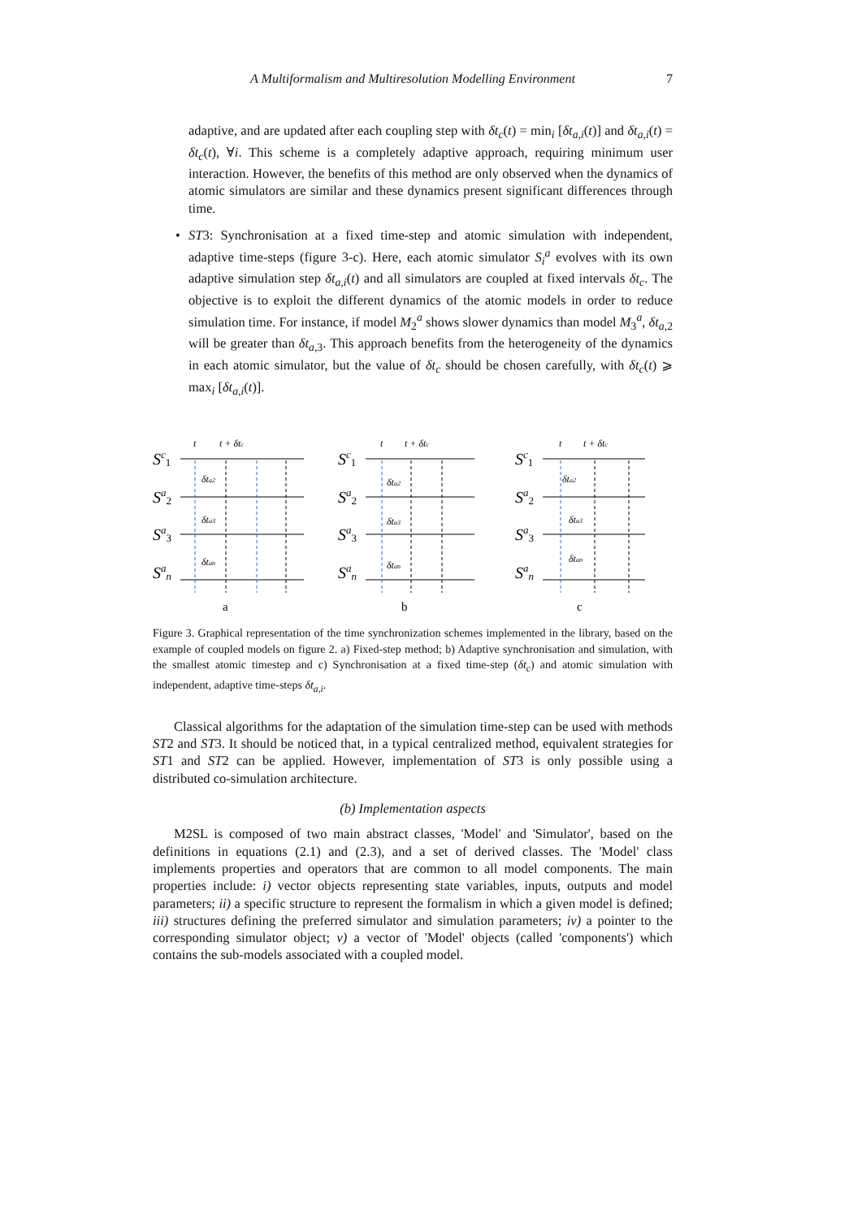A Multiformalism and Multiresolution Modelling Environment 7
adaptive, and are updated after each coupling step with δt<sub>c</sub>(t) = min<sub>i</sub> [δt<sub>a,i</sub>(t)] and δt<sub>a,i</sub>(t) = δt<sub>c</sub>(t), ∀i. This scheme is a completely adaptive approach, requiring minimum user interaction. However, the benefits of this method are only observed when the dynamics of atomic simulators are similar and these dynamics present significant differences through time.
• ST3: Synchronisation at a fixed time-step and atomic simulation with independent, adaptive time-steps (figure 3-c). Here, each atomic simulator S<sub>i</sub><sup>a</sup> evolves with its own adaptive simulation step δt<sub>a,i</sub>(t) and all simulators are coupled at fixed intervals δt<sub>c</sub>. The objective is to exploit the different dynamics of the atomic models in order to reduce simulation time. For instance, if model M<sub>2</sub><sup>a</sup> shows slower dynamics than model M<sub>3</sub><sup>a</sup>, δt<sub>a,2</sub> will be greater than δt<sub>a,3</sub>. This approach benefits from the heterogeneity of the dynamics in each atomic simulator, but the value of δt<sub>c</sub> should be chosen carefully, with δt<sub>c</sub>(t) ⩾ max<sub>i</sub> [δt<sub>a,i</sub>(t)].
Sc1
Sa2
Sa3
San
Sc1
Sa2
Sa3
San
Sc1
Sa2
Sa3
San
t
t + δtc
t
t + δtc
t
t + δtc
δta2
δta3
δtan
δta2
δta3
δtan
δta2
δta3
δtan
a
b
c
Figure 3. Graphical representation of the time synchronization schemes implemented in the library, based on the example of coupled models on figure 2. a) Fixed-step method; b) Adaptive synchronisation and simulation, with the smallest atomic timestep and c) Synchronisation at a fixed time-step (δt<sub>c</sub>) and atomic simulation with independent, adaptive time-steps δt<sub>a,i</sub>.
Classical algorithms for the adaptation of the simulation time-step can be used with methods ST2 and ST3. It should be noticed that, in a typical centralized method, equivalent strategies for ST1 and ST2 can be applied. However, implementation of ST3 is only possible using a distributed co-simulation architecture.
(b) Implementation aspects
M2SL is composed of two main abstract classes, 'Model' and 'Simulator', based on the definitions in equations (2.1) and (2.3), and a set of derived classes. The 'Model' class implements properties and operators that are common to all model components. The main properties include: i) vector objects representing state variables, inputs, outputs and model parameters; ii) a specific structure to represent the formalism in which a given model is defined; iii) structures defining the preferred simulator and simulation parameters; iv) a pointer to the corresponding simulator object; v) a vector of 'Model' objects (called 'components') which contains the sub-models associated with a coupled model.